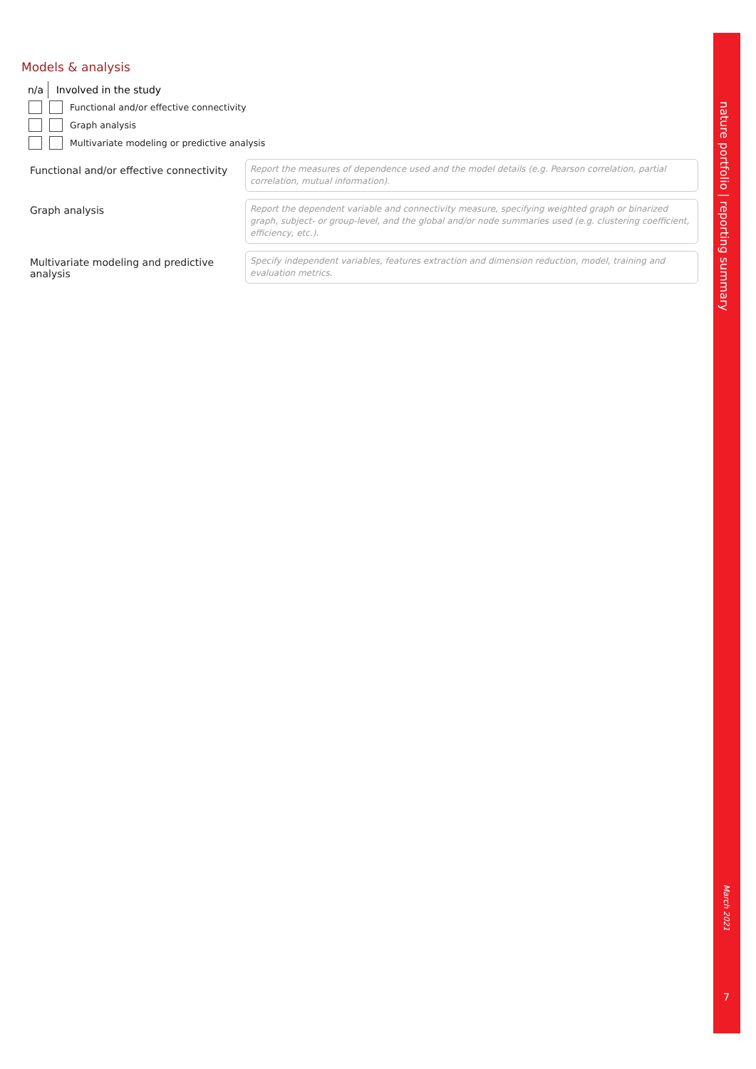Models & analysis
n/a Involved in the study
Functional and/or effective connectivity
Graph analysis
Multivariate modeling or predictive analysis
Functional and/or effective connectivity
Report the measures of dependence used and the model details (e.g. Pearson correlation, partial correlation, mutual information).
Graph analysis
Report the dependent variable and connectivity measure, specifying weighted graph or binarized graph, subject- or group-level, and the global and/or node summaries used (e.g. clustering coefficient, efficiency, etc.).
Multivariate modeling and predictive analysis
Specify independent variables, features extraction and dimension reduction, model, training and evaluation metrics.
nature portfolio | reporting summary
March 2021
7